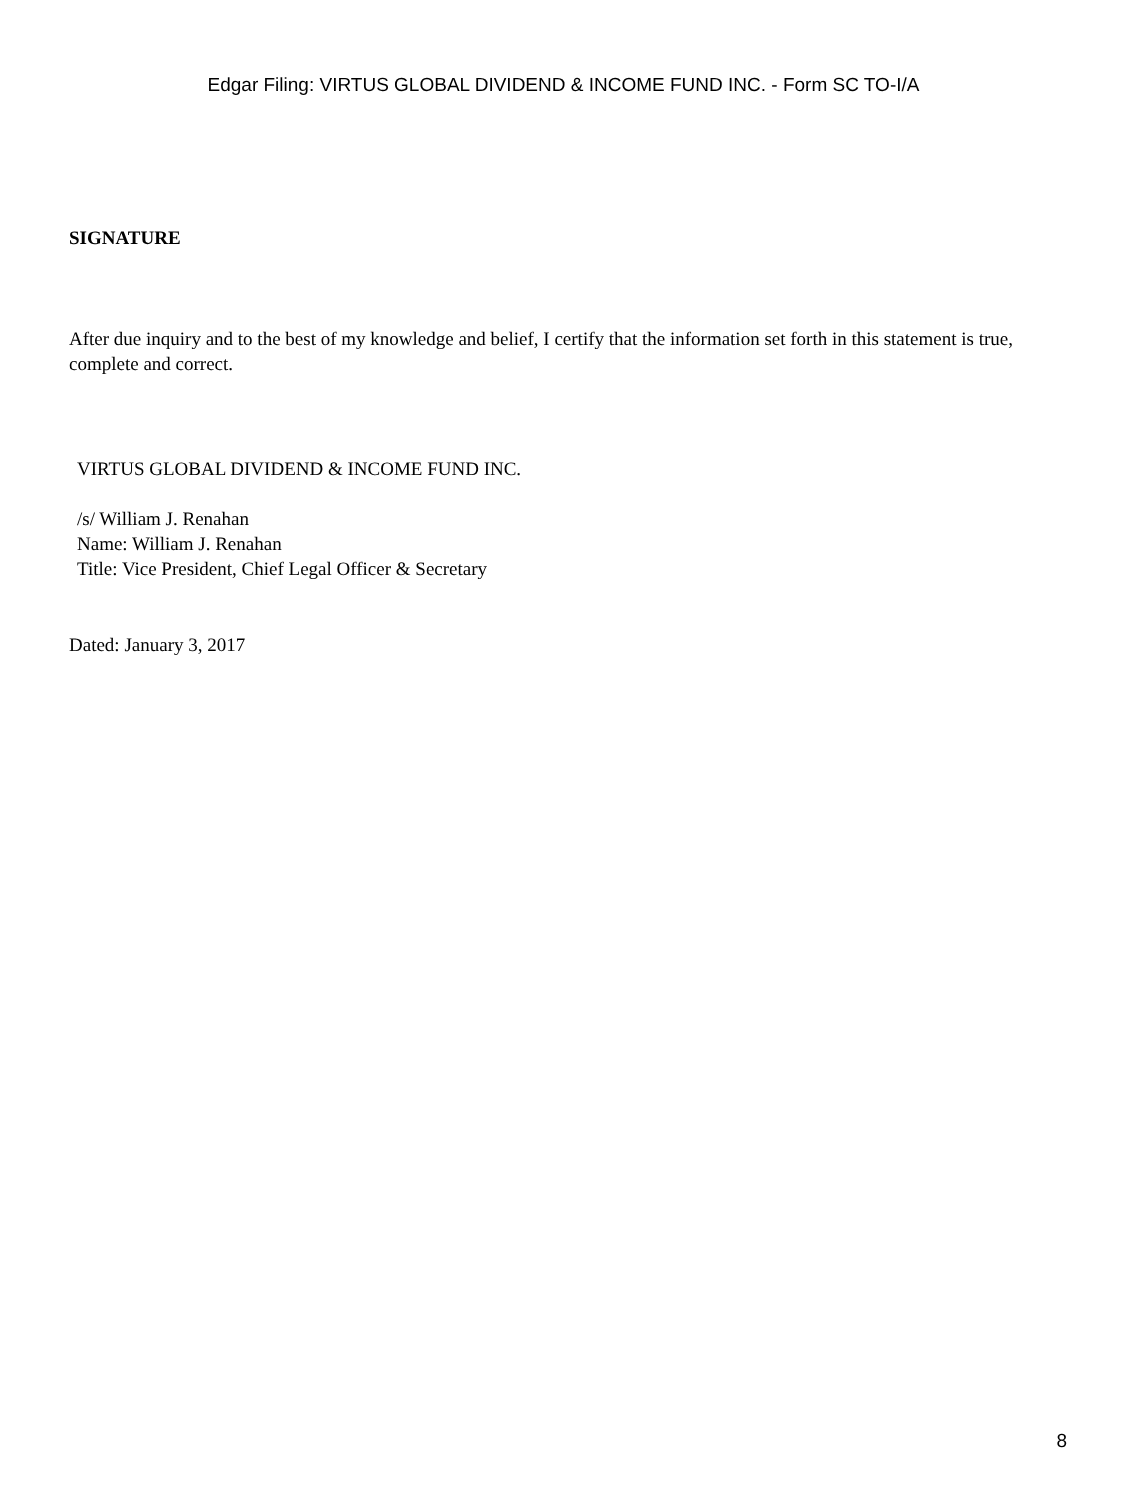Edgar Filing: VIRTUS GLOBAL DIVIDEND & INCOME FUND INC. - Form SC TO-I/A
SIGNATURE
After due inquiry and to the best of my knowledge and belief, I certify that the information set forth in this statement is true, complete and correct.
VIRTUS GLOBAL DIVIDEND & INCOME FUND INC.
/s/ William J. Renahan
Name: William J. Renahan
Title: Vice President, Chief Legal Officer & Secretary
Dated: January 3, 2017
8